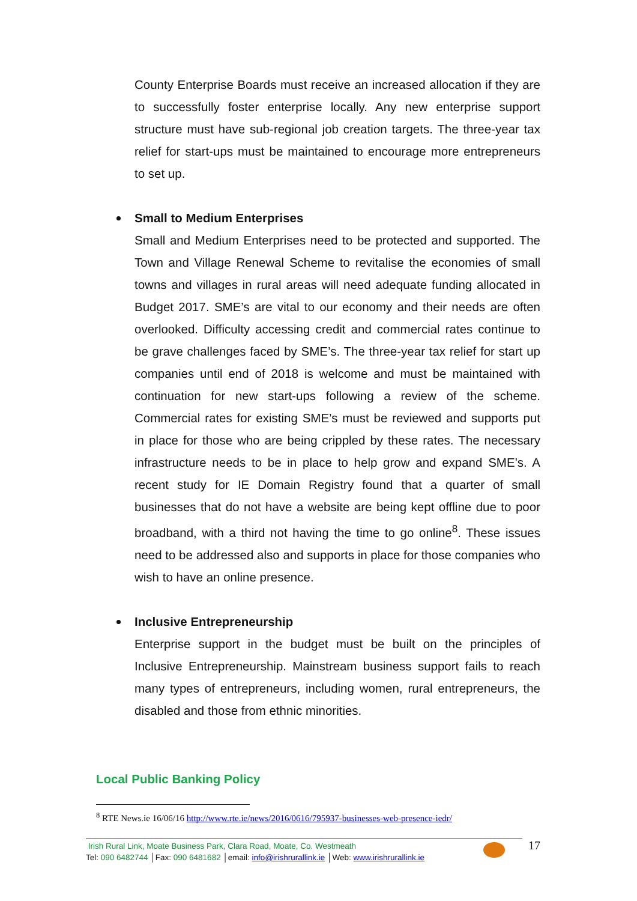County Enterprise Boards must receive an increased allocation if they are to successfully foster enterprise locally. Any new enterprise support structure must have sub-regional job creation targets. The three-year tax relief for start-ups must be maintained to encourage more entrepreneurs to set up.
Small to Medium Enterprises
Small and Medium Enterprises need to be protected and supported. The Town and Village Renewal Scheme to revitalise the economies of small towns and villages in rural areas will need adequate funding allocated in Budget 2017. SME’s are vital to our economy and their needs are often overlooked. Difficulty accessing credit and commercial rates continue to be grave challenges faced by SME’s. The three-year tax relief for start up companies until end of 2018 is welcome and must be maintained with continuation for new start-ups following a review of the scheme. Commercial rates for existing SME’s must be reviewed and supports put in place for those who are being crippled by these rates. The necessary infrastructure needs to be in place to help grow and expand SME’s. A recent study for IE Domain Registry found that a quarter of small businesses that do not have a website are being kept offline due to poor broadband, with a third not having the time to go online<sup>8</sup>. These issues need to be addressed also and supports in place for those companies who wish to have an online presence.
Inclusive Entrepreneurship
Enterprise support in the budget must be built on the principles of Inclusive Entrepreneurship. Mainstream business support fails to reach many types of entrepreneurs, including women, rural entrepreneurs, the disabled and those from ethnic minorities.
Local Public Banking Policy
<sup>8</sup> RTE News.ie 16/06/16 http://www.rte.ie/news/2016/0616/795937-businesses-web-presence-iedr/
Irish Rural Link, Moate Business Park, Clara Road, Moate, Co. Westmeath
Tel: 090 6482744 │Fax: 090 6481682 │email: info@irishrurallink.ie │Web: www.irishrurallink.ie
17